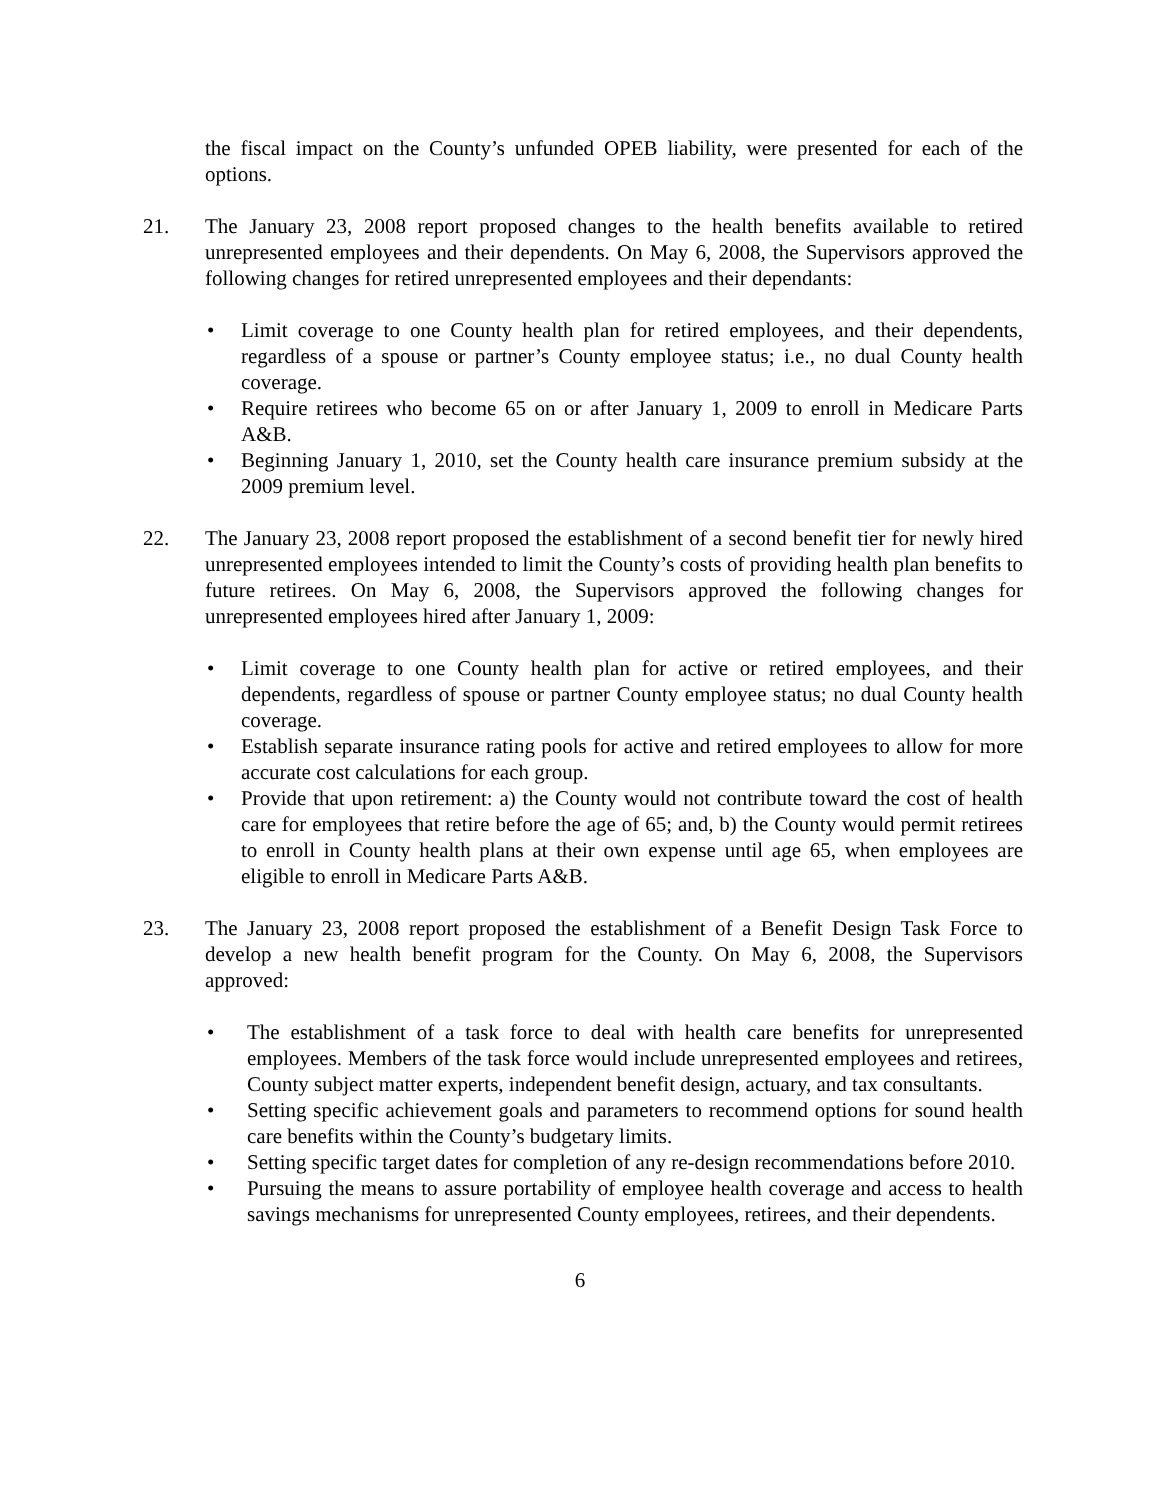the fiscal impact on the County’s unfunded OPEB liability, were presented for each of the options.
21. The January 23, 2008 report proposed changes to the health benefits available to retired unrepresented employees and their dependents. On May 6, 2008, the Supervisors approved the following changes for retired unrepresented employees and their dependants:
• Limit coverage to one County health plan for retired employees, and their dependents, regardless of a spouse or partner’s County employee status; i.e., no dual County health coverage.
• Require retirees who become 65 on or after January 1, 2009 to enroll in Medicare Parts A&B.
• Beginning January 1, 2010, set the County health care insurance premium subsidy at the 2009 premium level.
22. The January 23, 2008 report proposed the establishment of a second benefit tier for newly hired unrepresented employees intended to limit the County’s costs of providing health plan benefits to future retirees. On May 6, 2008, the Supervisors approved the following changes for unrepresented employees hired after January 1, 2009:
• Limit coverage to one County health plan for active or retired employees, and their dependents, regardless of spouse or partner County employee status; no dual County health coverage.
• Establish separate insurance rating pools for active and retired employees to allow for more accurate cost calculations for each group.
• Provide that upon retirement: a) the County would not contribute toward the cost of health care for employees that retire before the age of 65; and, b) the County would permit retirees to enroll in County health plans at their own expense until age 65, when employees are eligible to enroll in Medicare Parts A&B.
23. The January 23, 2008 report proposed the establishment of a Benefit Design Task Force to develop a new health benefit program for the County. On May 6, 2008, the Supervisors approved:
• The establishment of a task force to deal with health care benefits for unrepresented employees. Members of the task force would include unrepresented employees and retirees, County subject matter experts, independent benefit design, actuary, and tax consultants.
• Setting specific achievement goals and parameters to recommend options for sound health care benefits within the County’s budgetary limits.
• Setting specific target dates for completion of any re-design recommendations before 2010.
• Pursuing the means to assure portability of employee health coverage and access to health savings mechanisms for unrepresented County employees, retirees, and their dependents.
6